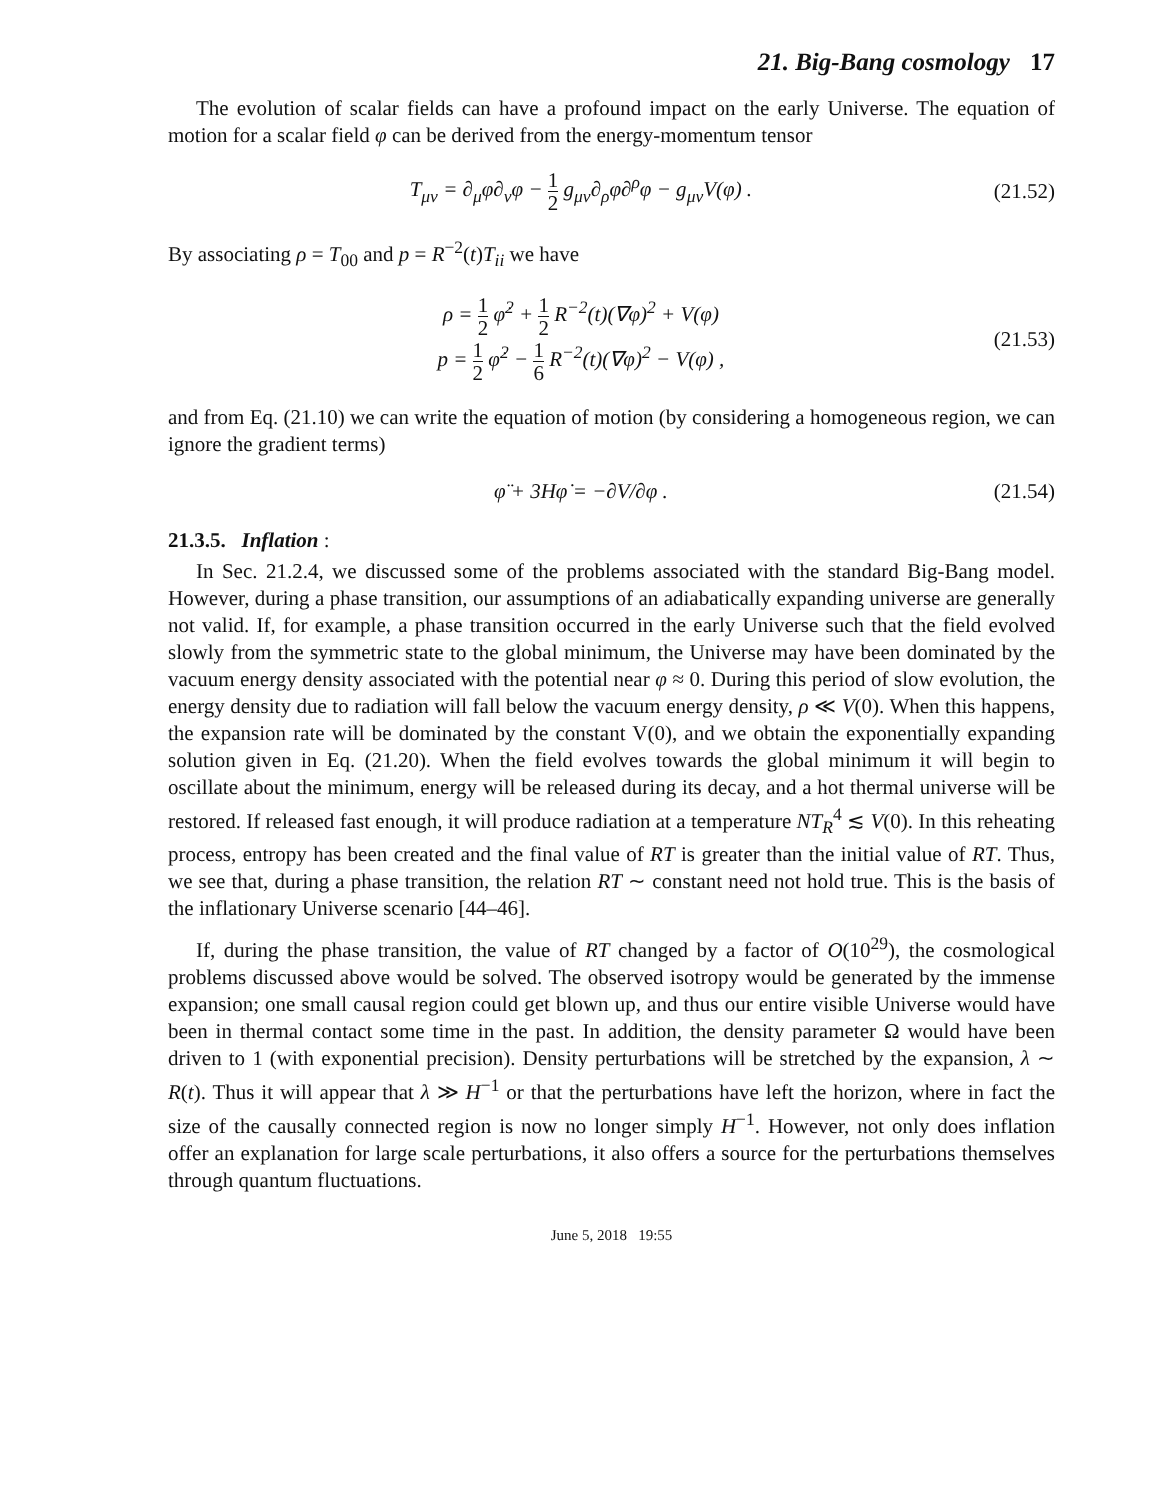21. Big-Bang cosmology 17
The evolution of scalar fields can have a profound impact on the early Universe. The equation of motion for a scalar field φ can be derived from the energy-momentum tensor
T<sub>μν</sub> = ∂<sub>μ</sub>φ∂<sub>ν</sub>φ − 1 2 g<sub>μν</sub>∂<sub>ρ</sub>φ∂<sup>ρ</sup>φ − g<sub>μν</sub>V(φ) .
(21.52)
By associating ρ = T<sub>00</sub> and p = R<sup>−2</sup>(t)T<sub>ii</sub> we have
ρ = 1 2 φ̇<sup>2</sup> + 1 2 R<sup>−2</sup>(t)(∇φ)<sup>2</sup> + V(φ)
p = 1 2 φ̇<sup>2</sup> − 1 6 R<sup>−2</sup>(t)(∇φ)<sup>2</sup> − V(φ) ,
(21.53)
and from Eq. (21.10) we can write the equation of motion (by considering a homogeneous region, we can ignore the gradient terms)
φ̈ + 3Hφ̇ = −∂V/∂φ . (21.54)
21.3.5. Inflation :
In Sec. 21.2.4, we discussed some of the problems associated with the standard Big-Bang model. However, during a phase transition, our assumptions of an adiabatically expanding universe are generally not valid. If, for example, a phase transition occurred in the early Universe such that the field evolved slowly from the symmetric state to the global minimum, the Universe may have been dominated by the vacuum energy density associated with the potential near φ ≈ 0. During this period of slow evolution, the energy density due to radiation will fall below the vacuum energy density, ρ ≪ V(0). When this happens, the expansion rate will be dominated by the constant V(0), and we obtain the exponentially expanding solution given in Eq. (21.20). When the field evolves towards the global minimum it will begin to oscillate about the minimum, energy will be released during its decay, and a hot thermal universe will be restored. If released fast enough, it will produce radiation at a temperature NT<sub>R</sub><sup>4</sup> ≲ V(0). In this reheating process, entropy has been created and the final value of RT is greater than the initial value of RT. Thus, we see that, during a phase transition, the relation RT ∼ constant need not hold true. This is the basis of the inflationary Universe scenario [44–46].
If, during the phase transition, the value of RT changed by a factor of O(10<sup>29</sup>), the cosmological problems discussed above would be solved. The observed isotropy would be generated by the immense expansion; one small causal region could get blown up, and thus our entire visible Universe would have been in thermal contact some time in the past. In addition, the density parameter Ω would have been driven to 1 (with exponential precision). Density perturbations will be stretched by the expansion, λ ∼ R(t). Thus it will appear that λ ≫ H<sup>−1</sup> or that the perturbations have left the horizon, where in fact the size of the causally connected region is now no longer simply H<sup>−1</sup>. However, not only does inflation offer an explanation for large scale perturbations, it also offers a source for the perturbations themselves through quantum fluctuations.
June 5, 2018 19:55